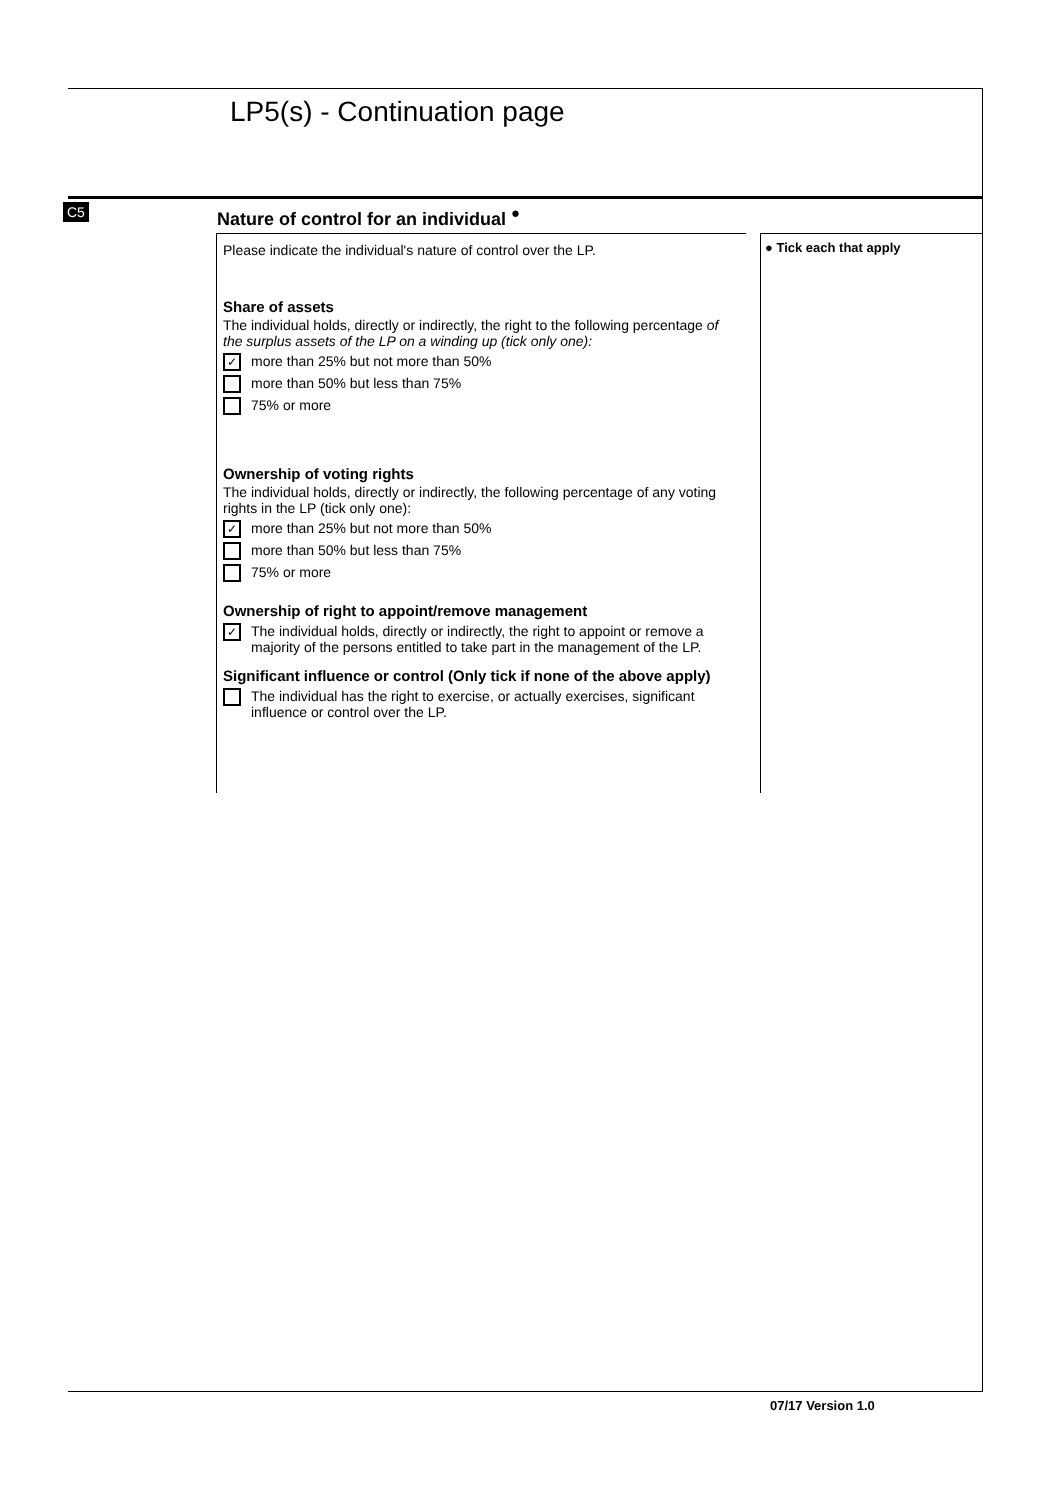LP5(s) - Continuation page
C5
Nature of control for an individual <sup>●</sup>
Please indicate the individual's nature of control over the LP.
Share of assets
The individual holds, directly or indirectly, the right to the following percentage of the surplus assets of the LP on a winding up (tick only one):
✓ more than 25% but not more than 50%
more than 50% but less than 75%
75% or more
Ownership of voting rights
The individual holds, directly or indirectly, the following percentage of any voting rights in the LP (tick only one):
✓ more than 25% but not more than 50%
more than 50% but less than 75%
75% or more
Ownership of right to appoint/remove management
✓ The individual holds, directly or indirectly, the right to appoint or remove a majority of the persons entitled to take part in the management of the LP.
Significant influence or control (Only tick if none of the above apply)
The individual has the right to exercise, or actually exercises, significant influence or control over the LP.
● Tick each that apply
07/17 Version 1.0